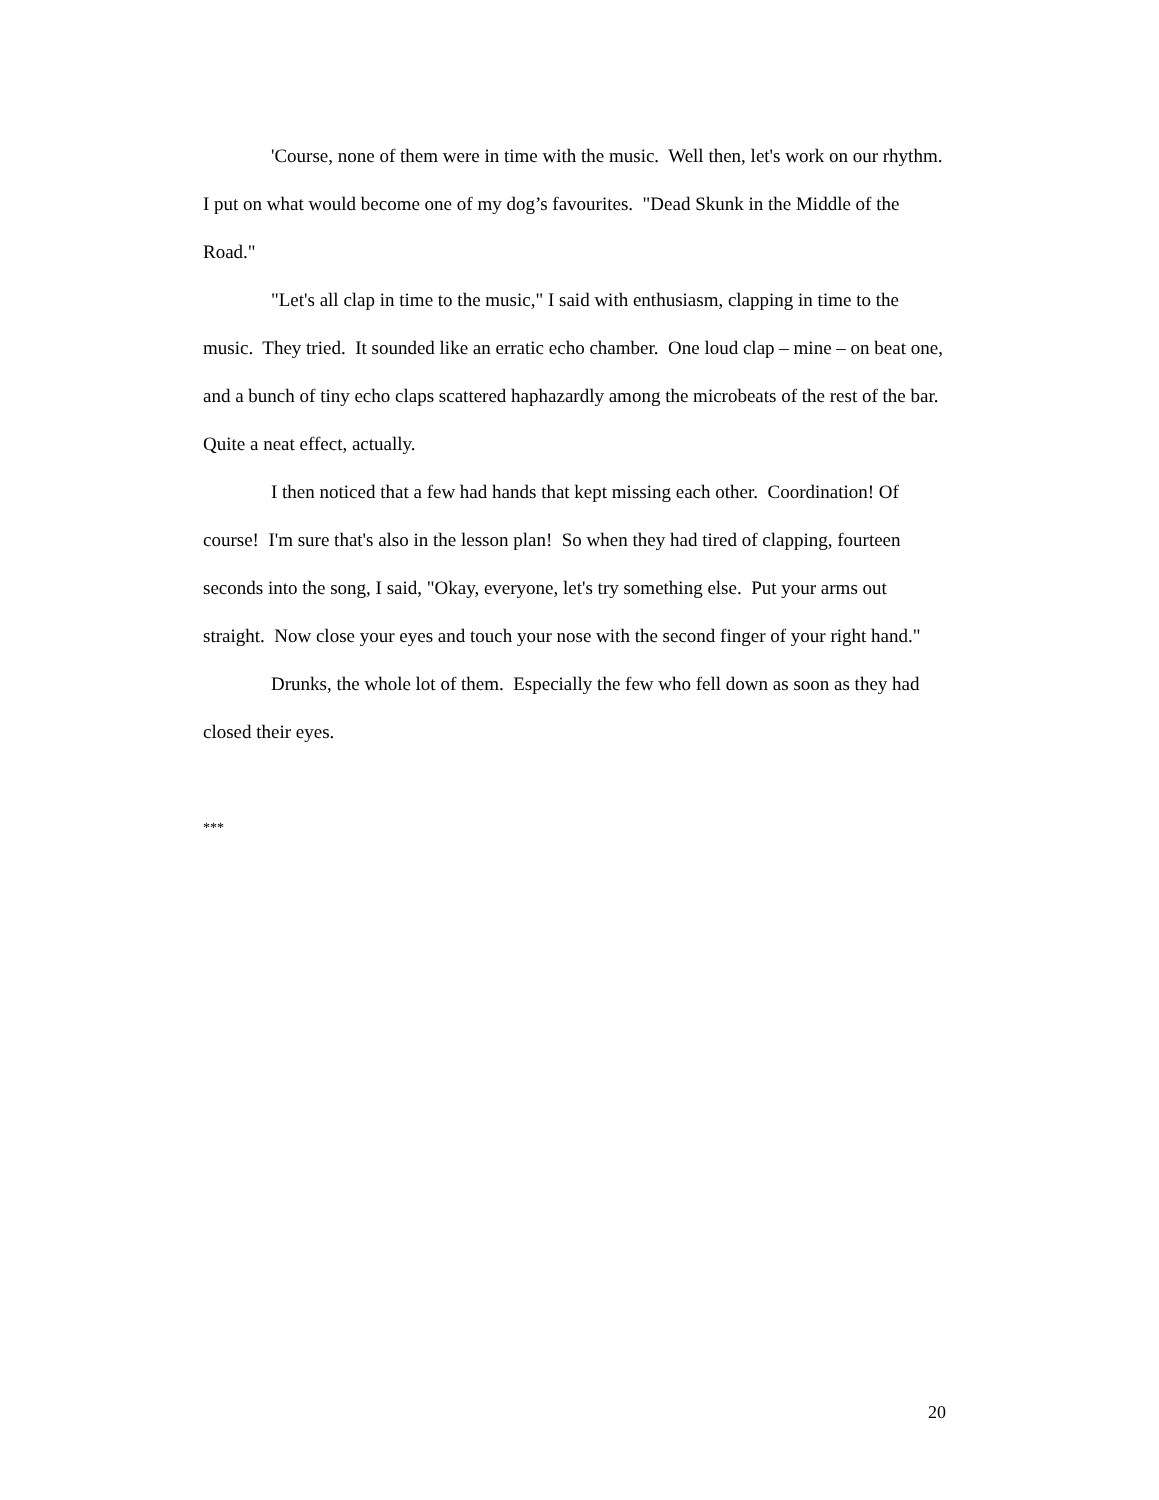'Course, none of them were in time with the music. Well then, let's work on our rhythm. I put on what would become one of my dog’s favourites. "Dead Skunk in the Middle of the Road."
"Let's all clap in time to the music," I said with enthusiasm, clapping in time to the music. They tried. It sounded like an erratic echo chamber. One loud clap – mine – on beat one, and a bunch of tiny echo claps scattered haphazardly among the microbeats of the rest of the bar. Quite a neat effect, actually.
I then noticed that a few had hands that kept missing each other. Coordination! Of course! I'm sure that's also in the lesson plan! So when they had tired of clapping, fourteen seconds into the song, I said, "Okay, everyone, let's try something else. Put your arms out straight. Now close your eyes and touch your nose with the second finger of your right hand."
Drunks, the whole lot of them. Especially the few who fell down as soon as they had closed their eyes.
***
20